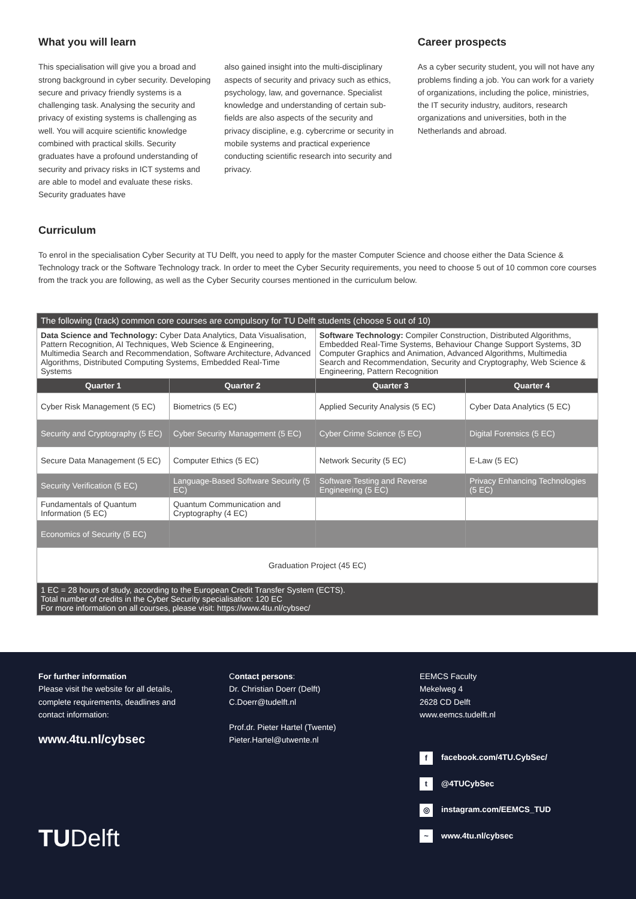What you will learn
This specialisation will give you a broad and strong background in cyber security. Developing secure and privacy friendly systems is a challenging task. Analysing the security and privacy of existing systems is challenging as well. You will acquire scientific knowledge combined with practical skills. Security graduates have a profound understanding of security and privacy risks in ICT systems and are able to model and evaluate these risks. Security graduates have
also gained insight into the multi-disciplinary aspects of security and privacy such as ethics, psychology, law, and governance. Specialist knowledge and understanding of certain sub-fields are also aspects of the security and privacy discipline, e.g. cybercrime or security in mobile systems and practical experience conducting scientific research into security and privacy.
Career prospects
As a cyber security student, you will not have any problems finding a job. You can work for a variety of organizations, including the police, ministries, the IT security industry, auditors, research organizations and universities, both in the Netherlands and abroad.
Curriculum
To enrol in the specialisation Cyber Security at TU Delft, you need to apply for the master Computer Science and choose either the Data Science & Technology track or the Software Technology track. In order to meet the Cyber Security requirements, you need to choose 5 out of 10 common core courses from the track you are following, as well as the Cyber Security courses mentioned in the curriculum below.
| The following (track) common core courses are compulsory for TU Delft students (choose 5 out of 10) | | | |
| Data Science and Technology: Cyber Data Analytics, Data Visualisation, Pattern Recognition, AI Techniques, Web Science & Engineering, Multimedia Search and Recommendation, Software Architecture, Advanced Algorithms, Distributed Computing Systems, Embedded Real-Time Systems | | Software Technology: Compiler Construction, Distributed Algorithms, Embedded Real-Time Systems, Behaviour Change Support Systems, 3D Computer Graphics and Animation, Advanced Algorithms, Multimedia Search and Recommendation, Security and Cryptography, Web Science & Engineering, Pattern Recognition | |
| Quarter 1 | Quarter 2 | Quarter 3 | Quarter 4 |
| Cyber Risk Management (5 EC) | Biometrics (5 EC) | Applied Security Analysis (5 EC) | Cyber Data Analytics (5 EC) |
| Security and Cryptography (5 EC) | Cyber Security Management (5 EC) | Cyber Crime Science (5 EC) | Digital Forensics (5 EC) |
| Secure Data Management (5 EC) | Computer Ethics (5 EC) | Network Security (5 EC) | E-Law (5 EC) |
| Security Verification (5 EC) | Language-Based Software Security (5 EC) | Software Testing and Reverse Engineering (5 EC) | Privacy Enhancing Technologies (5 EC) |
| Fundamentals of Quantum Information (5 EC) | Quantum Communication and Cryptography (4 EC) | | |
| Economics of Security (5 EC) | | | |
| Graduation Project (45 EC) | | | |
| 1 EC = 28 hours of study, according to the European Credit Transfer System (ECTS). Total number of credits in the Cyber Security specialisation: 120 EC For more information on all courses, please visit: https://www.4tu.nl/cybsec/ | | | |
For further information
Please visit the website for all details, complete requirements, deadlines and contact information:
www.4tu.nl/cybsec
Contact persons:
Dr. Christian Doerr (Delft)
C.Doerr@tudelft.nl
Prof.dr. Pieter Hartel (Twente)
Pieter.Hartel@utwente.nl
EEMCS Faculty
Mekelweg 4
2628 CD Delft
www.eemcs.tudelft.nl
ffacebook.com/4TU.CybSec/
t @4TUCybSec
◎ instagram.com/EEMCS_TUD
~ www.4tu.nl/cybsec
TUDelft